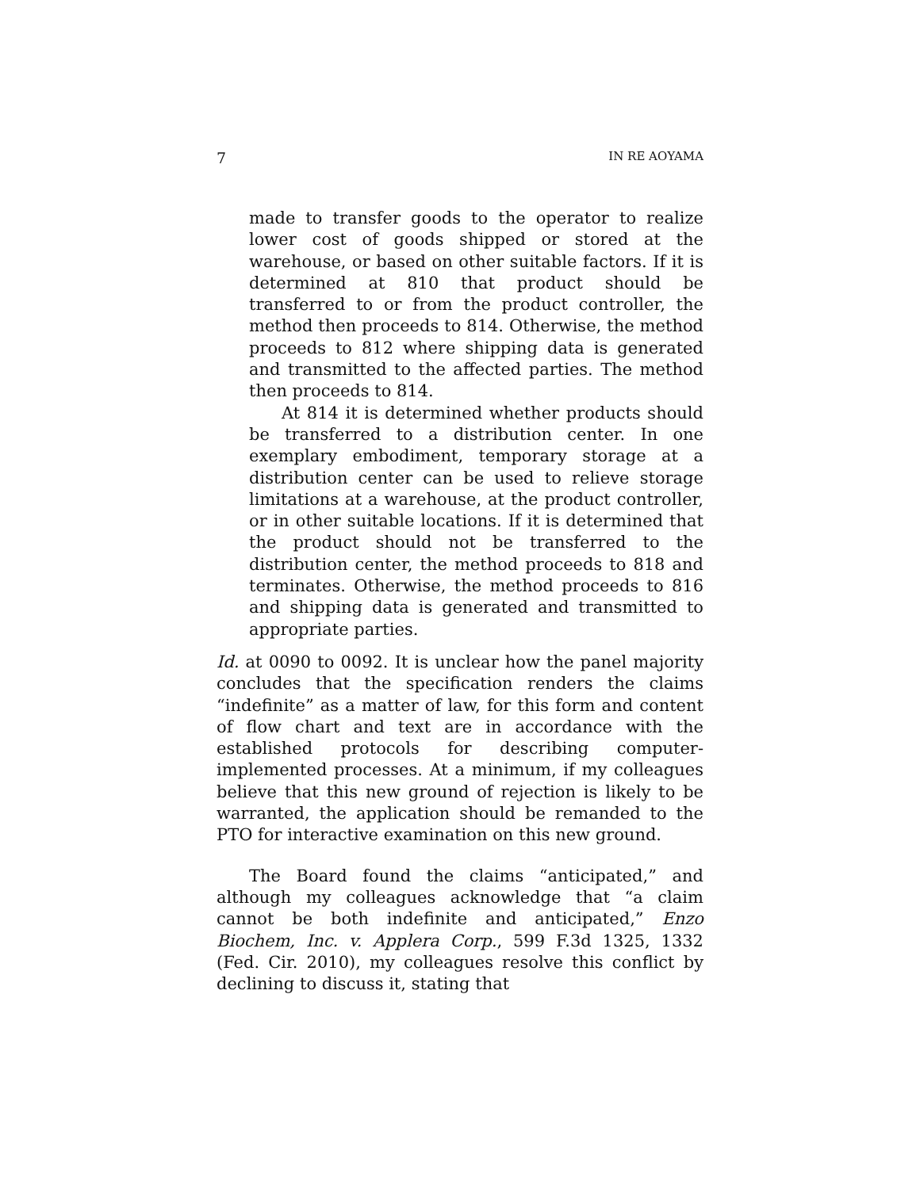7 IN RE AOYAMA
made to transfer goods to the operator to realize lower cost of goods shipped or stored at the warehouse, or based on other suitable factors. If it is determined at 810 that product should be transferred to or from the product controller, the method then proceeds to 814. Otherwise, the method proceeds to 812 where shipping data is generated and transmitted to the affected parties. The method then proceeds to 814.
At 814 it is determined whether products should be transferred to a distribution center. In one exemplary embodiment, temporary storage at a distribution center can be used to relieve storage limitations at a warehouse, at the product controller, or in other suitable locations. If it is determined that the product should not be transferred to the distribution center, the method proceeds to 818 and terminates. Otherwise, the method proceeds to 816 and shipping data is generated and transmitted to appropriate parties.
Id. at 0090 to 0092. It is unclear how the panel majority concludes that the specification renders the claims “indefinite” as a matter of law, for this form and content of flow chart and text are in accordance with the established protocols for describing computer-implemented processes. At a minimum, if my colleagues believe that this new ground of rejection is likely to be warranted, the application should be remanded to the PTO for interactive examination on this new ground.
The Board found the claims “anticipated,” and although my colleagues acknowledge that “a claim cannot be both indefinite and anticipated,” Enzo Biochem, Inc. v. Applera Corp., 599 F.3d 1325, 1332 (Fed. Cir. 2010), my colleagues resolve this conflict by declining to discuss it, stating that